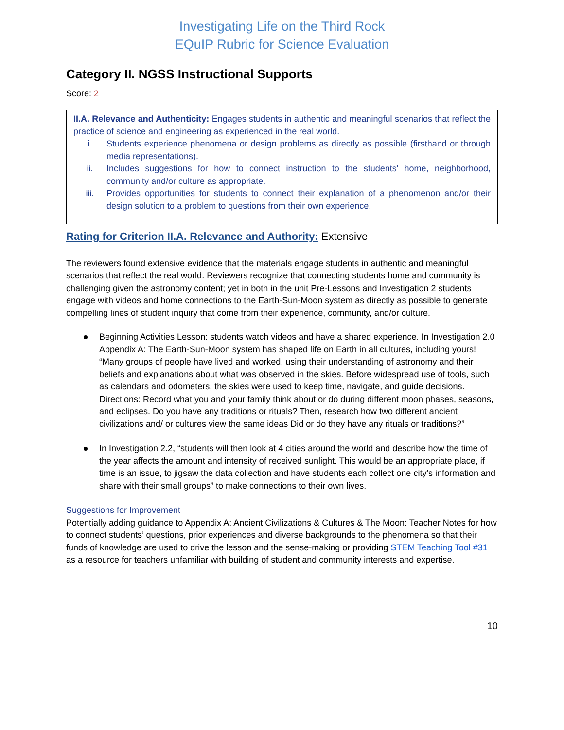Investigating Life on the Third Rock
EQuIP Rubric for Science Evaluation
Category II. NGSS Instructional Supports
Score: 2
II.A. Relevance and Authenticity: Engages students in authentic and meaningful scenarios that reflect the practice of science and engineering as experienced in the real world.
i. Students experience phenomena or design problems as directly as possible (firsthand or through media representations).
ii. Includes suggestions for how to connect instruction to the students' home, neighborhood, community and/or culture as appropriate.
iii. Provides opportunities for students to connect their explanation of a phenomenon and/or their design solution to a problem to questions from their own experience.
Rating for Criterion II.A. Relevance and Authority: Extensive
The reviewers found extensive evidence that the materials engage students in authentic and meaningful scenarios that reflect the real world. Reviewers recognize that connecting students home and community is challenging given the astronomy content; yet in both in the unit Pre-Lessons and Investigation 2 students engage with videos and home connections to the Earth-Sun-Moon system as directly as possible to generate compelling lines of student inquiry that come from their experience, community, and/or culture.
Beginning Activities Lesson: students watch videos and have a shared experience. In Investigation 2.0 Appendix A: The Earth-Sun-Moon system has shaped life on Earth in all cultures, including yours! “Many groups of people have lived and worked, using their understanding of astronomy and their beliefs and explanations about what was observed in the skies. Before widespread use of tools, such as calendars and odometers, the skies were used to keep time, navigate, and guide decisions. Directions: Record what you and your family think about or do during different moon phases, seasons, and eclipses. Do you have any traditions or rituals? Then, research how two different ancient civilizations and/ or cultures view the same ideas Did or do they have any rituals or traditions?”
In Investigation 2.2, “students will then look at 4 cities around the world and describe how the time of the year affects the amount and intensity of received sunlight. This would be an appropriate place, if time is an issue, to jigsaw the data collection and have students each collect one city’s information and share with their small groups” to make connections to their own lives.
Suggestions for Improvement
Potentially adding guidance to Appendix A: Ancient Civilizations & Cultures & The Moon: Teacher Notes for how to connect students’ questions, prior experiences and diverse backgrounds to the phenomena so that their funds of knowledge are used to drive the lesson and the sense-making or providing STEM Teaching Tool #31 as a resource for teachers unfamiliar with building of student and community interests and expertise.
10